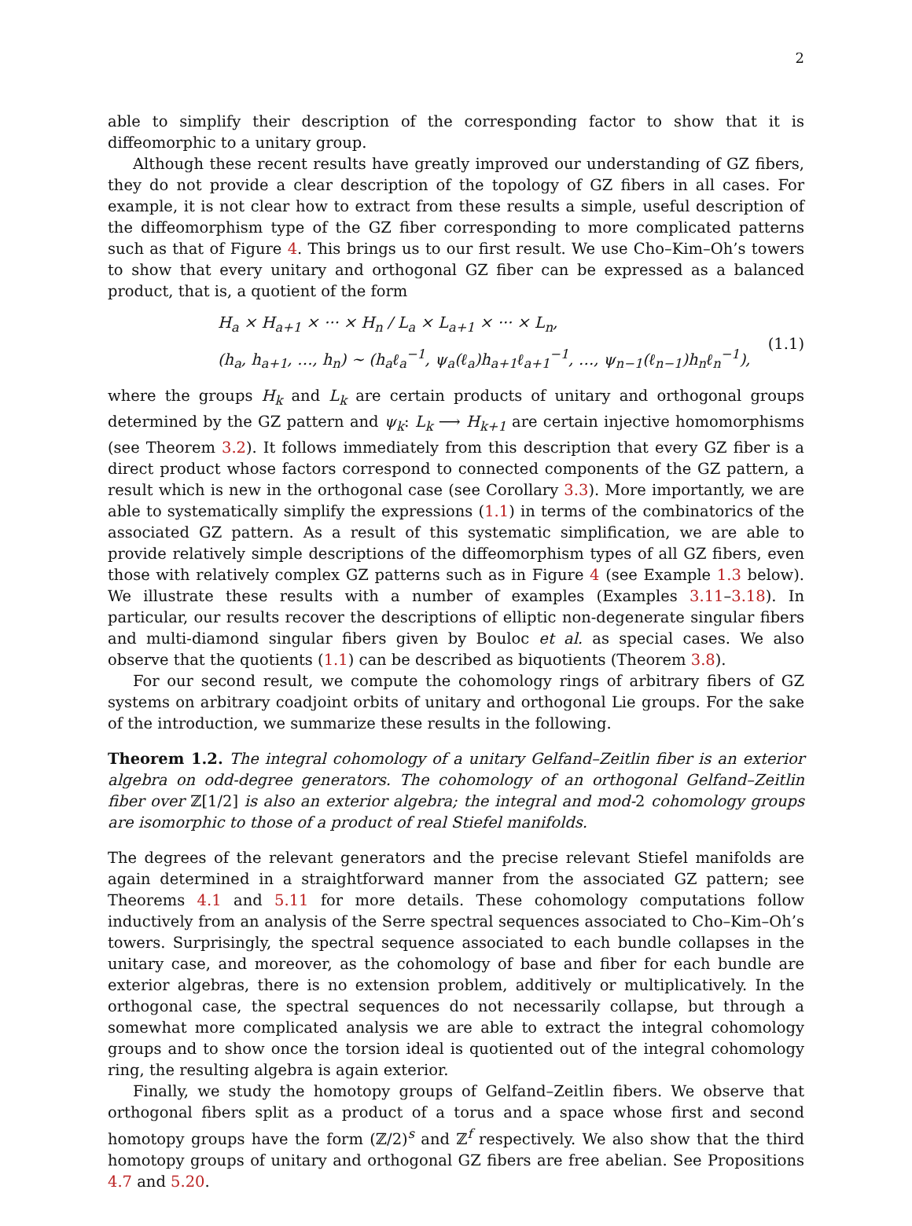2
able to simplify their description of the corresponding factor to show that it is diffeomorphic to a unitary group.
Although these recent results have greatly improved our understanding of GZ fibers, they do not provide a clear description of the topology of GZ fibers in all cases. For example, it is not clear how to extract from these results a simple, useful description of the diffeomorphism type of the GZ fiber corresponding to more complicated patterns such as that of Figure 4. This brings us to our first result. We use Cho–Kim–Oh’s towers to show that every unitary and orthogonal GZ fiber can be expressed as a balanced product, that is, a quotient of the form
H<sub>a</sub> × H<sub>a+1</sub> × ··· × H<sub>n</sub> / L<sub>a</sub> × L<sub>a+1</sub> × ··· × L<sub>n</sub>,
(h<sub>a</sub>, h<sub>a+1</sub>, …, h<sub>n</sub>) ∼ (h<sub>a</sub>ℓ<sub>a</sub><sup>−1</sup>, ψ<sub>a</sub>(ℓ<sub>a</sub>)h<sub>a+1</sub>ℓ<sub>a+1</sub><sup>−1</sup>, …, ψ<sub>n−1</sub>(ℓ<sub>n−1</sub>)h<sub>n</sub>ℓ<sub>n</sub><sup>−1</sup>),
(1.1)
where the groups H<sub>k</sub> and L<sub>k</sub> are certain products of unitary and orthogonal groups determined by the GZ pattern and ψ<sub>k</sub>: L<sub>k</sub> ⟶ H<sub>k+1</sub> are certain injective homomorphisms (see Theorem 3.2). It follows immediately from this description that every GZ fiber is a direct product whose factors correspond to connected components of the GZ pattern, a result which is new in the orthogonal case (see Corollary 3.3). More importantly, we are able to systematically simplify the expressions (1.1) in terms of the combinatorics of the associated GZ pattern. As a result of this systematic simplification, we are able to provide relatively simple descriptions of the diffeomorphism types of all GZ fibers, even those with relatively complex GZ patterns such as in Figure 4 (see Example 1.3 below). We illustrate these results with a number of examples (Examples 3.11–3.18). In particular, our results recover the descriptions of elliptic non-degenerate singular fibers and multi-diamond singular fibers given by Bouloc et al. as special cases. We also observe that the quotients (1.1) can be described as biquotients (Theorem 3.8).
For our second result, we compute the cohomology rings of arbitrary fibers of GZ systems on arbitrary coadjoint orbits of unitary and orthogonal Lie groups. For the sake of the introduction, we summarize these results in the following.
Theorem 1.2. The integral cohomology of a unitary Gelfand–Zeitlin fiber is an exterior algebra on odd-degree generators. The cohomology of an orthogonal Gelfand–Zeitlin fiber over ℤ[1/2] is also an exterior algebra; the integral and mod-2 cohomology groups are isomorphic to those of a product of real Stiefel manifolds.
The degrees of the relevant generators and the precise relevant Stiefel manifolds are again determined in a straightforward manner from the associated GZ pattern; see Theorems 4.1 and 5.11 for more details. These cohomology computations follow inductively from an analysis of the Serre spectral sequences associated to Cho–Kim–Oh’s towers. Surprisingly, the spectral sequence associated to each bundle collapses in the unitary case, and moreover, as the cohomology of base and fiber for each bundle are exterior algebras, there is no extension problem, additively or multiplicatively. In the orthogonal case, the spectral sequences do not necessarily collapse, but through a somewhat more complicated analysis we are able to extract the integral cohomology groups and to show once the torsion ideal is quotiented out of the integral cohomology ring, the resulting algebra is again exterior.
Finally, we study the homotopy groups of Gelfand–Zeitlin fibers. We observe that orthogonal fibers split as a product of a torus and a space whose first and second homotopy groups have the form (ℤ/2)<sup>s</sup> and ℤ<sup>f</sup> respectively. We also show that the third homotopy groups of unitary and orthogonal GZ fibers are free abelian. See Propositions 4.7 and 5.20.